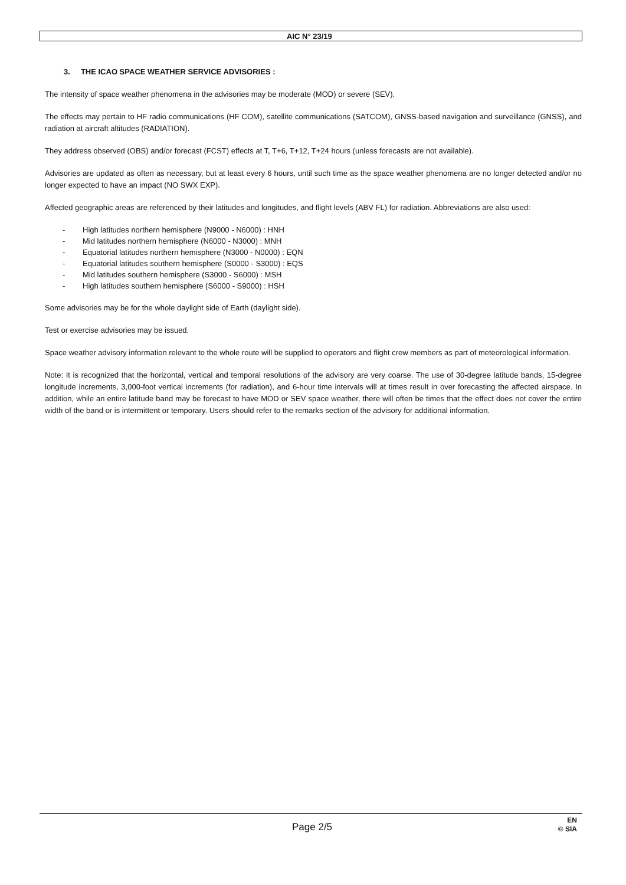AIC N° 23/19
3. THE ICAO SPACE WEATHER SERVICE ADVISORIES :
The intensity of space weather phenomena in the advisories may be moderate (MOD) or severe (SEV).
The effects may pertain to HF radio communications (HF COM), satellite communications (SATCOM), GNSS-based navigation and surveillance (GNSS), and radiation at aircraft altitudes (RADIATION).
They address observed (OBS) and/or forecast (FCST) effects at T, T+6, T+12, T+24 hours (unless forecasts are not available).
Advisories are updated as often as necessary, but at least every 6 hours, until such time as the space weather phenomena are no longer detected and/or no longer expected to have an impact (NO SWX EXP).
Affected geographic areas are referenced by their latitudes and longitudes, and flight levels (ABV FL) for radiation. Abbreviations are also used:
- High latitudes northern hemisphere (N9000 - N6000) : HNH
- Mid latitudes northern hemisphere (N6000 - N3000) : MNH
- Equatorial latitudes northern hemisphere (N3000 - N0000) : EQN
- Equatorial latitudes southern hemisphere (S0000 - S3000) : EQS
- Mid latitudes southern hemisphere (S3000 - S6000) : MSH
- High latitudes southern hemisphere (S6000 - S9000) : HSH
Some advisories may be for the whole daylight side of Earth (daylight side).
Test or exercise advisories may be issued.
Space weather advisory information relevant to the whole route will be supplied to operators and flight crew members as part of meteorological information.
Note: It is recognized that the horizontal, vertical and temporal resolutions of the advisory are very coarse. The use of 30-degree latitude bands, 15-degree longitude increments, 3,000-foot vertical increments (for radiation), and 6-hour time intervals will at times result in over forecasting the affected airspace. In addition, while an entire latitude band may be forecast to have MOD or SEV space weather, there will often be times that the effect does not cover the entire width of the band or is intermittent or temporary. Users should refer to the remarks section of the advisory for additional information.
Page 2/5
EN
© SIA